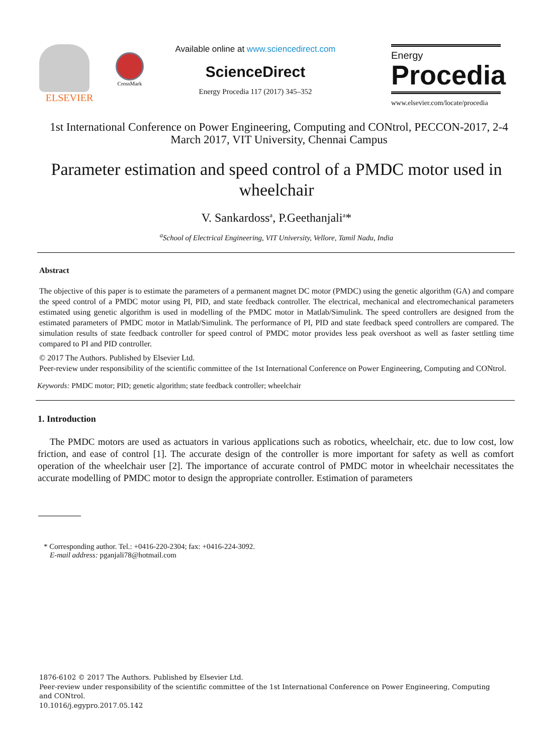ELSEVIER
CrossMark
Available online at www.sciencedirect.com
ScienceDirect
Energy Procedia 117 (2017) 345–352
Energy
Procedia
www.elsevier.com/locate/procedia
1st International Conference on Power Engineering, Computing and CONtrol, PECCON-2017, 2-4 March 2017, VIT University, Chennai Campus
Parameter estimation and speed control of a PMDC motor used in wheelchair
V. Sankardoss<sup>a</sup>, P.Geethanjali<sup>a</sup>*
<sup>a</sup> School of Electrical Engineering, VIT University, Vellore, Tamil Nadu, India
Abstract
The objective of this paper is to estimate the parameters of a permanent magnet DC motor (PMDC) using the genetic algorithm (GA) and compare the speed control of a PMDC motor using PI, PID, and state feedback controller. The electrical, mechanical and electromechanical parameters estimated using genetic algorithm is used in modelling of the PMDC motor in Matlab/Simulink. The speed controllers are designed from the estimated parameters of PMDC motor in Matlab/Simulink. The performance of PI, PID and state feedback speed controllers are compared. The simulation results of state feedback controller for speed control of PMDC motor provides less peak overshoot as well as faster settling time compared to PI and PID controller.
© 2017 The Authors. Published by Elsevier Ltd.
Peer-review under responsibility of the scientific committee of the 1st International Conference on Power Engineering, Computing and CONtrol.
Keywords: PMDC motor; PID; genetic algorithm; state feedback controller; wheelchair
1. Introduction
The PMDC motors are used as actuators in various applications such as robotics, wheelchair, etc. due to low cost, low friction, and ease of control [1]. The accurate design of the controller is more important for safety as well as comfort operation of the wheelchair user [2]. The importance of accurate control of PMDC motor in wheelchair necessitates the accurate modelling of PMDC motor to design the appropriate controller. Estimation of parameters
* Corresponding author. Tel.: +0416-220-2304; fax: +0416-224-3092.
E-mail address: pganjali78@hotmail.com
1876-6102 © 2017 The Authors. Published by Elsevier Ltd.
Peer-review under responsibility of the scientific committee of the 1st International Conference on Power Engineering, Computing and CONtrol.
10.1016/j.egypro.2017.05.142